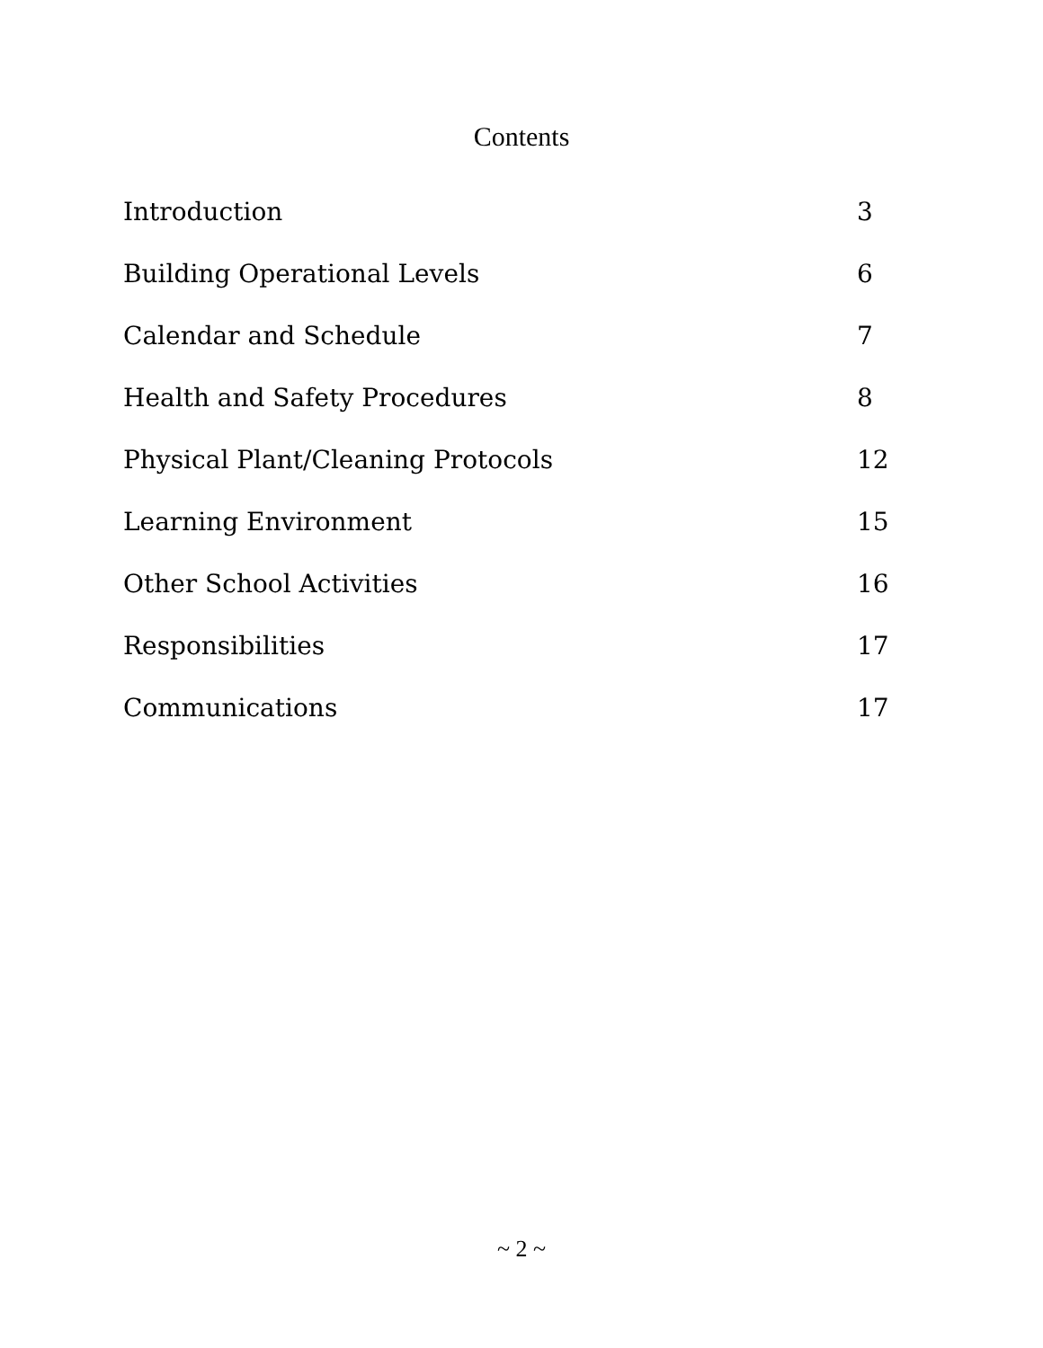Contents
Introduction 3
Building Operational Levels 6
Calendar and Schedule 7
Health and Safety Procedures 8
Physical Plant/Cleaning Protocols 12
Learning Environment 15
Other School Activities 16
Responsibilities 17
Communications 17
~ 2 ~